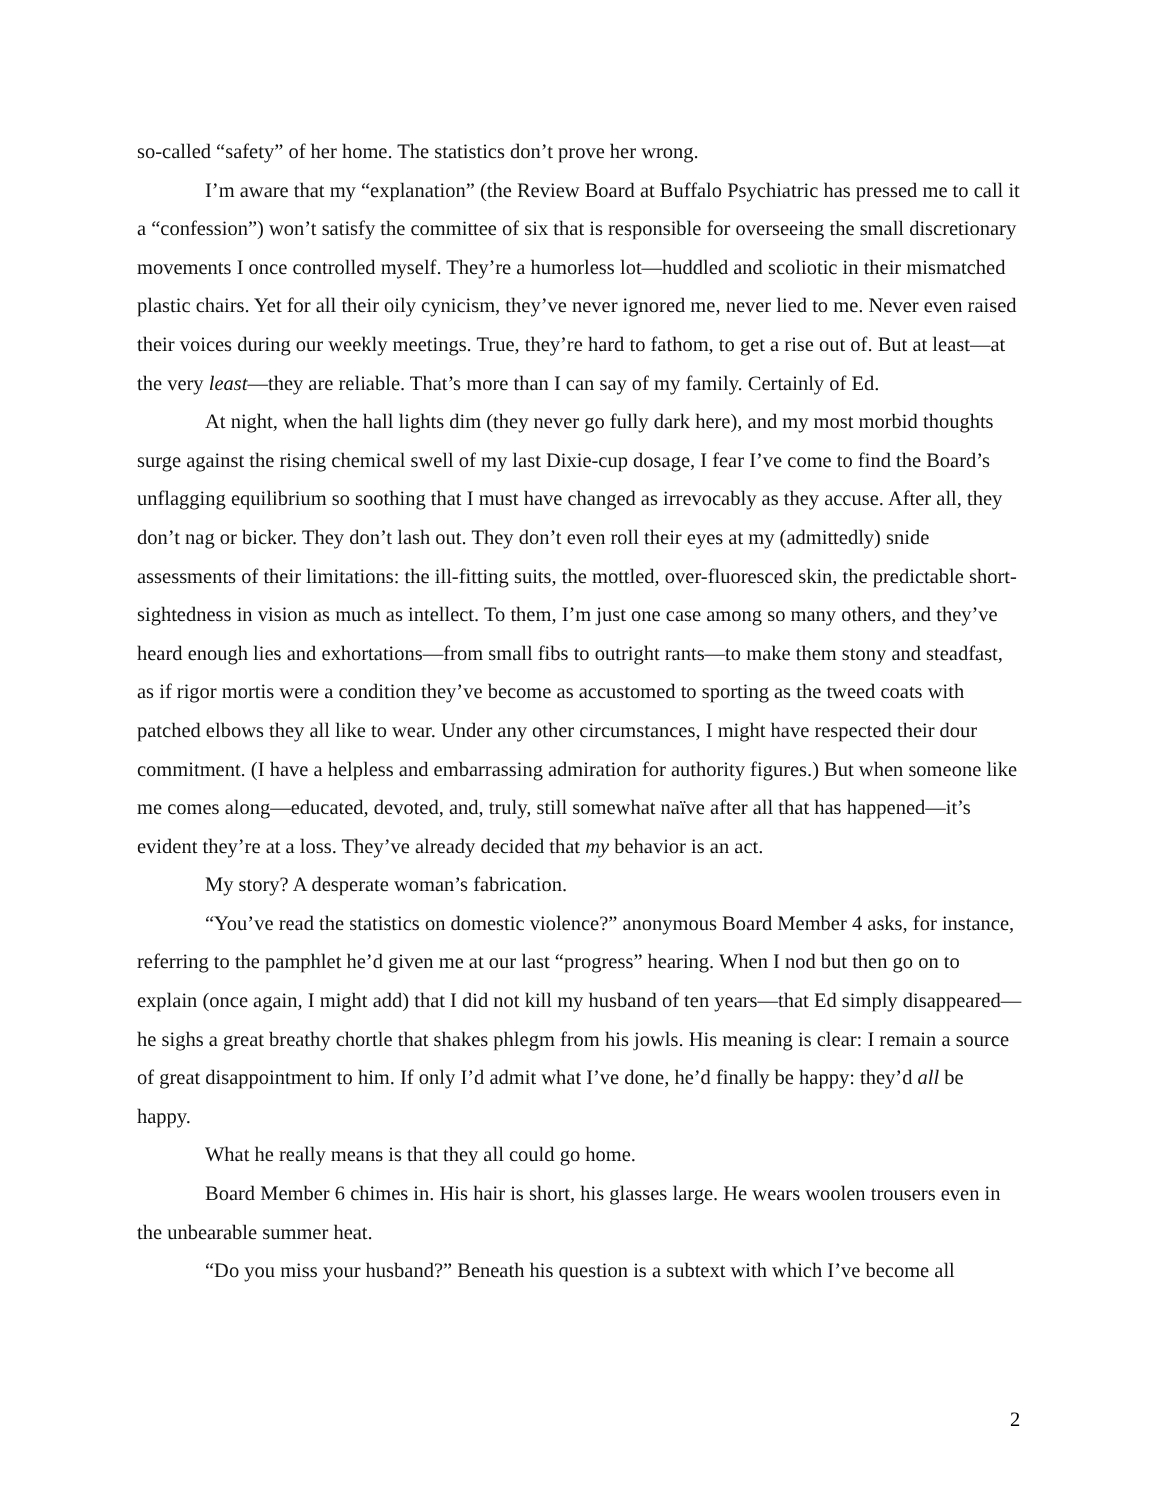so-called “safety” of her home. The statistics don’t prove her wrong.
I’m aware that my “explanation” (the Review Board at Buffalo Psychiatric has pressed me to call it a “confession”) won’t satisfy the committee of six that is responsible for overseeing the small discretionary movements I once controlled myself. They’re a humorless lot—huddled and scoliotic in their mismatched plastic chairs. Yet for all their oily cynicism, they’ve never ignored me, never lied to me. Never even raised their voices during our weekly meetings. True, they’re hard to fathom, to get a rise out of. But at least—at the very least—they are reliable. That’s more than I can say of my family. Certainly of Ed.
At night, when the hall lights dim (they never go fully dark here), and my most morbid thoughts surge against the rising chemical swell of my last Dixie-cup dosage, I fear I’ve come to find the Board’s unflagging equilibrium so soothing that I must have changed as irrevocably as they accuse. After all, they don’t nag or bicker. They don’t lash out. They don’t even roll their eyes at my (admittedly) snide assessments of their limitations: the ill-fitting suits, the mottled, over-fluoresced skin, the predictable short-sightedness in vision as much as intellect. To them, I’m just one case among so many others, and they’ve heard enough lies and exhortations—from small fibs to outright rants—to make them stony and steadfast, as if rigor mortis were a condition they’ve become as accustomed to sporting as the tweed coats with patched elbows they all like to wear. Under any other circumstances, I might have respected their dour commitment. (I have a helpless and embarrassing admiration for authority figures.) But when someone like me comes along—educated, devoted, and, truly, still somewhat naïve after all that has happened—it’s evident they’re at a loss. They’ve already decided that my behavior is an act.
My story? A desperate woman’s fabrication.
“You’ve read the statistics on domestic violence?” anonymous Board Member 4 asks, for instance, referring to the pamphlet he’d given me at our last “progress” hearing. When I nod but then go on to explain (once again, I might add) that I did not kill my husband of ten years—that Ed simply disappeared—he sighs a great breathy chortle that shakes phlegm from his jowls. His meaning is clear: I remain a source of great disappointment to him. If only I’d admit what I’ve done, he’d finally be happy: they’d all be happy.
What he really means is that they all could go home.
Board Member 6 chimes in. His hair is short, his glasses large. He wears woolen trousers even in the unbearable summer heat.
“Do you miss your husband?” Beneath his question is a subtext with which I’ve become all
2